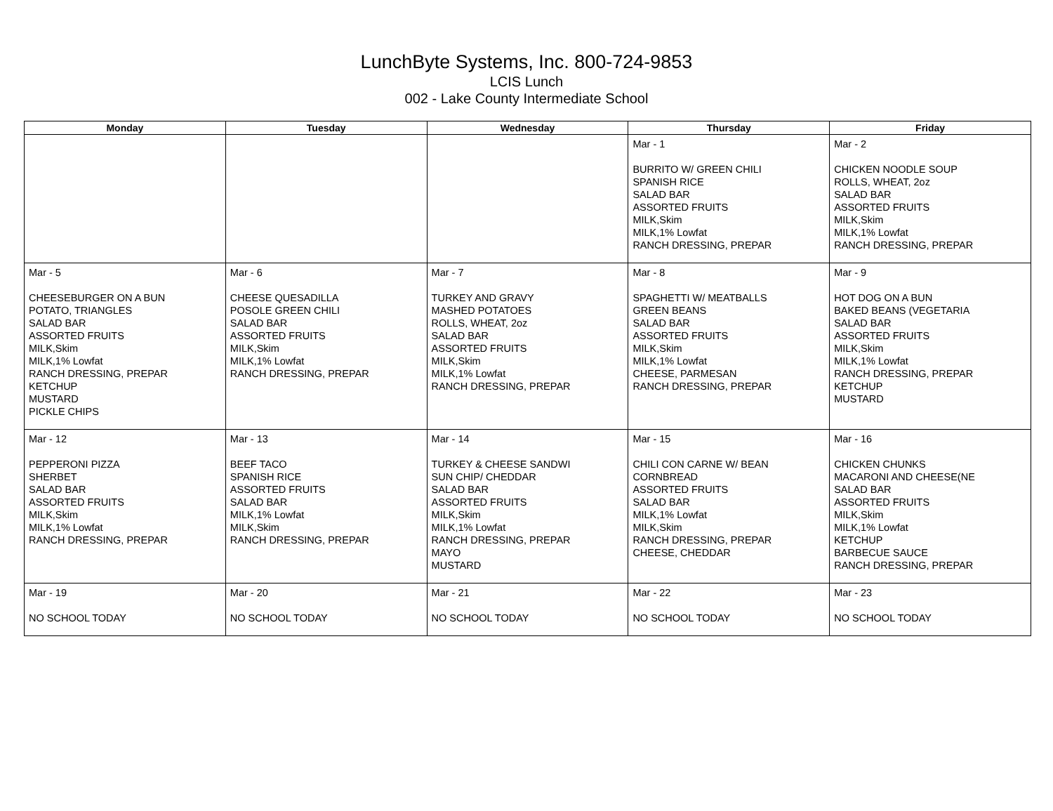LunchByte Systems, Inc. 800-724-9853
LCIS Lunch
002 - Lake County Intermediate School
| Monday | Tuesday | Wednesday | Thursday | Friday |
| --- | --- | --- | --- | --- |
| | | | Mar - 1 BURRITO W/ GREEN CHILI SPANISH RICE SALAD BAR ASSORTED FRUITS MILK,Skim MILK,1% Lowfat RANCH DRESSING, PREPAR | Mar - 2 CHICKEN NOODLE SOUP ROLLS, WHEAT, 2oz SALAD BAR ASSORTED FRUITS MILK,Skim MILK,1% Lowfat RANCH DRESSING, PREPAR |
| Mar - 5 CHEESEBURGER ON A BUN POTATO, TRIANGLES SALAD BAR ASSORTED FRUITS MILK,Skim MILK,1% Lowfat RANCH DRESSING, PREPAR KETCHUP MUSTARD PICKLE CHIPS | Mar - 6 CHEESE QUESADILLA POSOLE GREEN CHILI SALAD BAR ASSORTED FRUITS MILK,Skim MILK,1% Lowfat RANCH DRESSING, PREPAR | Mar - 7 TURKEY AND GRAVY MASHED POTATOES ROLLS, WHEAT, 2oz SALAD BAR ASSORTED FRUITS MILK,Skim MILK,1% Lowfat RANCH DRESSING, PREPAR | Mar - 8 SPAGHETTI W/ MEATBALLS GREEN BEANS SALAD BAR ASSORTED FRUITS MILK,Skim MILK,1% Lowfat CHEESE, PARMESAN RANCH DRESSING, PREPAR | Mar - 9 HOT DOG ON A BUN BAKED BEANS (VEGETARIA SALAD BAR ASSORTED FRUITS MILK,Skim MILK,1% Lowfat RANCH DRESSING, PREPAR KETCHUP MUSTARD |
| Mar - 12 PEPPERONI PIZZA SHERBET SALAD BAR ASSORTED FRUITS MILK,Skim MILK,1% Lowfat RANCH DRESSING, PREPAR | Mar - 13 BEEF TACO SPANISH RICE ASSORTED FRUITS SALAD BAR MILK,1% Lowfat MILK,Skim RANCH DRESSING, PREPAR | Mar - 14 TURKEY & CHEESE SANDWI SUN CHIP/ CHEDDAR SALAD BAR ASSORTED FRUITS MILK,Skim MILK,1% Lowfat RANCH DRESSING, PREPAR MAYO MUSTARD | Mar - 15 CHILI CON CARNE W/ BEAN CORNBREAD ASSORTED FRUITS SALAD BAR MILK,1% Lowfat MILK,Skim RANCH DRESSING, PREPAR CHEESE, CHEDDAR | Mar - 16 CHICKEN CHUNKS MACARONI AND CHEESE(NE SALAD BAR ASSORTED FRUITS MILK,Skim MILK,1% Lowfat KETCHUP BARBECUE SAUCE RANCH DRESSING, PREPAR |
| Mar - 19 NO SCHOOL TODAY | Mar - 20 NO SCHOOL TODAY | Mar - 21 NO SCHOOL TODAY | Mar - 22 NO SCHOOL TODAY | Mar - 23 NO SCHOOL TODAY |